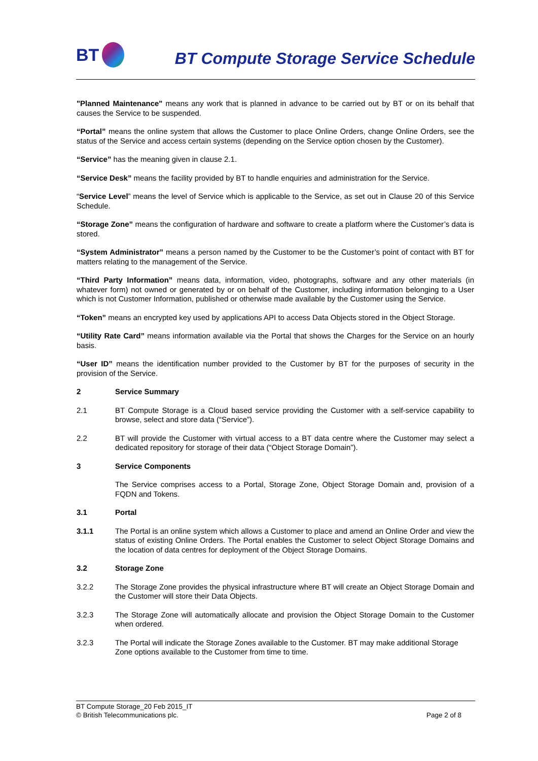BT
BT Compute Storage Service Schedule
"Planned Maintenance" means any work that is planned in advance to be carried out by BT or on its behalf that causes the Service to be suspended.
“Portal” means the online system that allows the Customer to place Online Orders, change Online Orders, see the status of the Service and access certain systems (depending on the Service option chosen by the Customer).
“Service” has the meaning given in clause 2.1.
“Service Desk” means the facility provided by BT to handle enquiries and administration for the Service.
“Service Level” means the level of Service which is applicable to the Service, as set out in Clause 20 of this Service Schedule.
“Storage Zone” means the configuration of hardware and software to create a platform where the Customer’s data is stored.
“System Administrator” means a person named by the Customer to be the Customer’s point of contact with BT for matters relating to the management of the Service.
“Third Party Information” means data, information, video, photographs, software and any other materials (in whatever form) not owned or generated by or on behalf of the Customer, including information belonging to a User which is not Customer Information, published or otherwise made available by the Customer using the Service.
“Token” means an encrypted key used by applications API to access Data Objects stored in the Object Storage.
“Utility Rate Card” means information available via the Portal that shows the Charges for the Service on an hourly basis.
“User ID” means the identification number provided to the Customer by BT for the purposes of security in the provision of the Service.
2 Service Summary
2.1 BT Compute Storage is a Cloud based service providing the Customer with a self-service capability to browse, select and store data (“Service”).
2.2 BT will provide the Customer with virtual access to a BT data centre where the Customer may select a dedicated repository for storage of their data (“Object Storage Domain”).
3 Service Components
The Service comprises access to a Portal, Storage Zone, Object Storage Domain and, provision of a FQDN and Tokens.
3.1 Portal
3.1.1 The Portal is an online system which allows a Customer to place and amend an Online Order and view the status of existing Online Orders. The Portal enables the Customer to select Object Storage Domains and the location of data centres for deployment of the Object Storage Domains.
3.2 Storage Zone
3.2.2 The Storage Zone provides the physical infrastructure where BT will create an Object Storage Domain and the Customer will store their Data Objects.
3.2.3 The Storage Zone will automatically allocate and provision the Object Storage Domain to the Customer when ordered.
3.2.3 The Portal will indicate the Storage Zones available to the Customer. BT may make additional Storage Zone options available to the Customer from time to time.
BT Compute Storage_20 Feb 2015_IT
© British Telecommunications plc.
Page 2 of 8